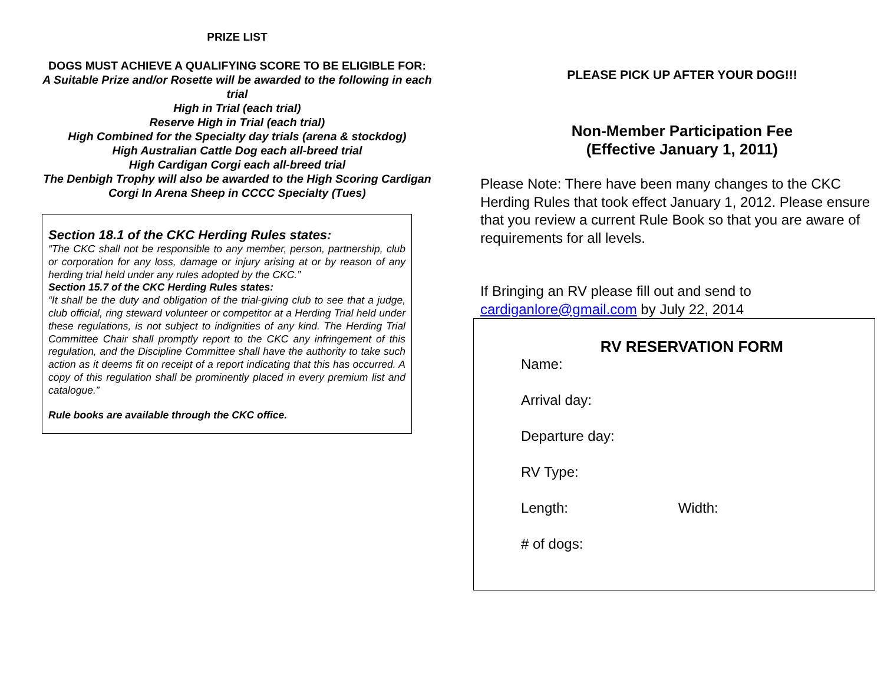PRIZE LIST
DOGS MUST ACHIEVE A QUALIFYING SCORE TO BE ELIGIBLE FOR:
A Suitable Prize and/or Rosette will be awarded to the following in each trial
High in Trial (each trial)
Reserve High in Trial (each trial)
High Combined for the Specialty day trials (arena & stockdog)
High Australian Cattle Dog each all-breed trial
High Cardigan Corgi each all-breed trial
The Denbigh Trophy will also be awarded to the High Scoring Cardigan Corgi In Arena Sheep in CCCC Specialty (Tues)
Section 18.1 of the CKC Herding Rules states:
“The CKC shall not be responsible to any member, person, partnership, club or corporation for any loss, damage or injury arising at or by reason of any herding trial held under any rules adopted by the CKC.”
Section 15.7 of the CKC Herding Rules states:
“It shall be the duty and obligation of the trial-giving club to see that a judge, club official, ring steward volunteer or competitor at a Herding Trial held under these regulations, is not subject to indignities of any kind. The Herding Trial Committee Chair shall promptly report to the CKC any infringement of this regulation, and the Discipline Committee shall have the authority to take such action as it deems fit on receipt of a report indicating that this has occurred. A copy of this regulation shall be prominently placed in every premium list and catalogue.”
Rule books are available through the CKC office.
PLEASE PICK UP AFTER YOUR DOG!!!
Non-Member Participation Fee
(Effective January 1, 2011)
Please Note: There have been many changes to the CKC Herding Rules that took effect January 1, 2012. Please ensure that you review a current Rule Book so that you are aware of requirements for all levels.
If Bringing an RV please fill out and send to cardiganlore@gmail.com by July 22, 2014
RV RESERVATION FORM
Name:
Arrival day:
Departure day:
RV Type:
Length: Width:
# of dogs: